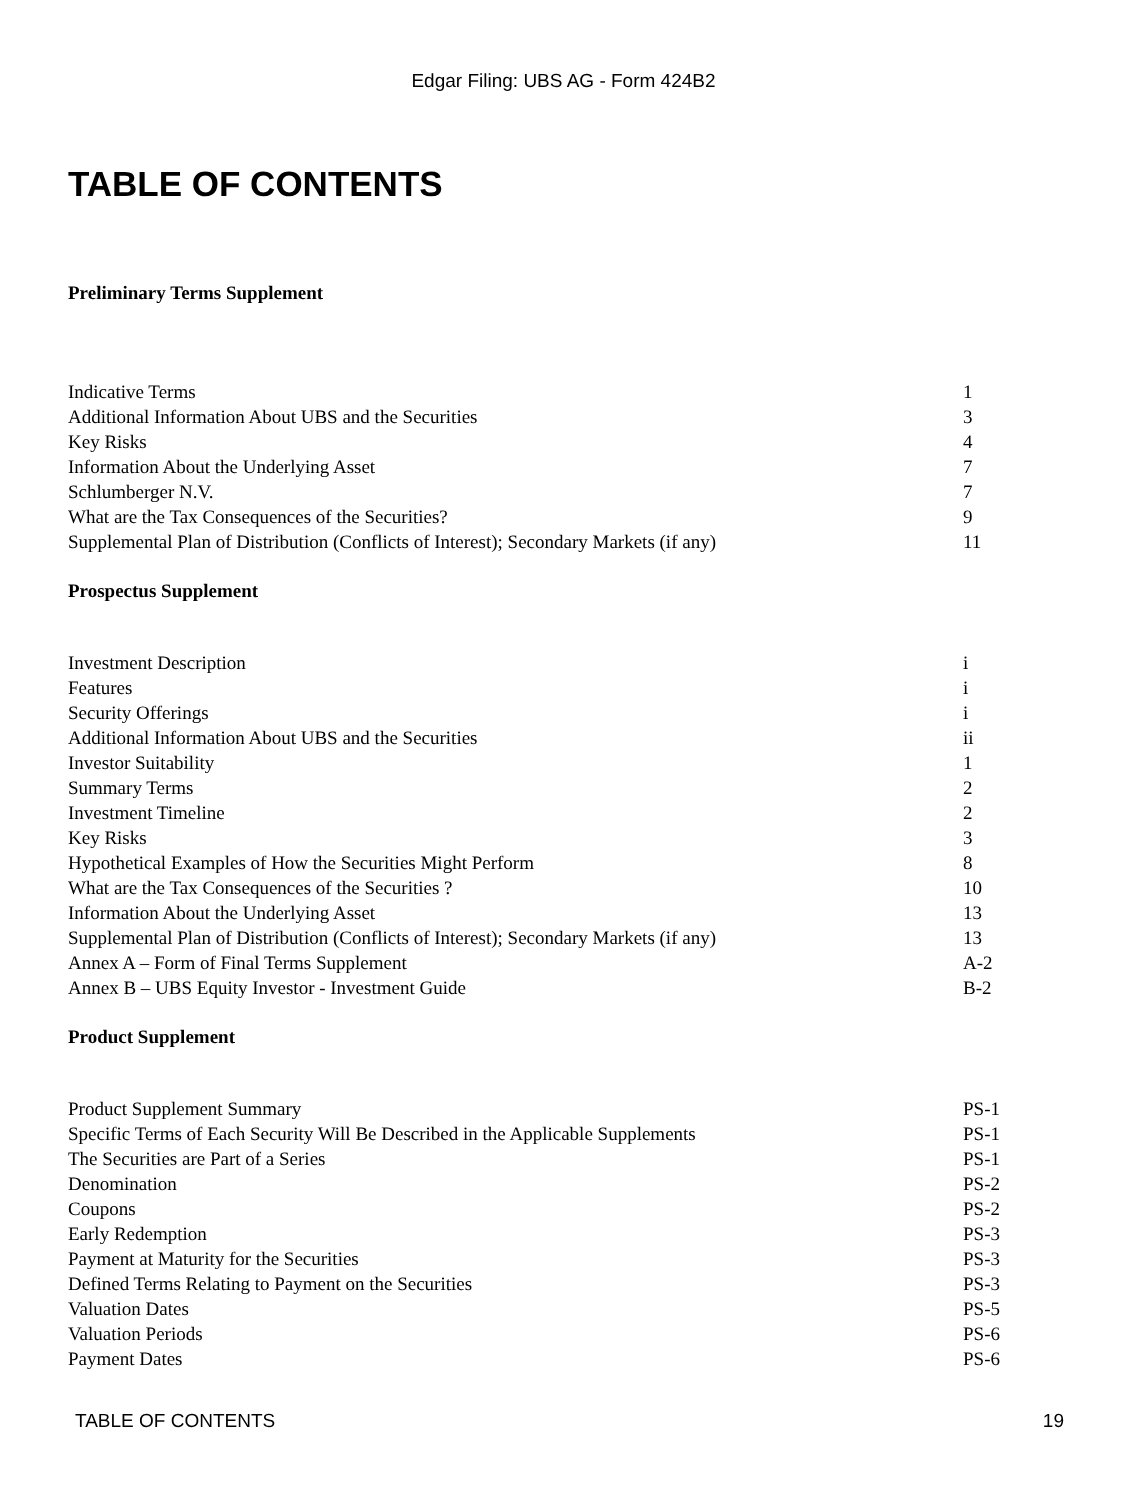Edgar Filing: UBS AG - Form 424B2
TABLE OF CONTENTS
Preliminary Terms Supplement
| Indicative Terms | 1 |
| Additional Information About UBS and the Securities | 3 |
| Key Risks | 4 |
| Information About the Underlying Asset | 7 |
| Schlumberger N.V. | 7 |
| What are the Tax Consequences of the Securities? | 9 |
| Supplemental Plan of Distribution (Conflicts of Interest); Secondary Markets (if any) | 11 |
Prospectus Supplement
| Investment Description | i |
| Features | i |
| Security Offerings | i |
| Additional Information About UBS and the Securities | ii |
| Investor Suitability | 1 |
| Summary Terms | 2 |
| Investment Timeline | 2 |
| Key Risks | 3 |
| Hypothetical Examples of How the Securities Might Perform | 8 |
| What are the Tax Consequences of the Securities ? | 10 |
| Information About the Underlying Asset | 13 |
| Supplemental Plan of Distribution (Conflicts of Interest); Secondary Markets (if any) | 13 |
| Annex A – Form of Final Terms Supplement | A-2 |
| Annex B – UBS Equity Investor - Investment Guide | B-2 |
Product Supplement
| Product Supplement Summary | PS-1 |
| Specific Terms of Each Security Will Be Described in the Applicable Supplements | PS-1 |
| The Securities are Part of a Series | PS-1 |
| Denomination | PS-2 |
| Coupons | PS-2 |
| Early Redemption | PS-3 |
| Payment at Maturity for the Securities | PS-3 |
| Defined Terms Relating to Payment on the Securities | PS-3 |
| Valuation Dates | PS-5 |
| Valuation Periods | PS-6 |
| Payment Dates | PS-6 |
TABLE OF CONTENTS 19